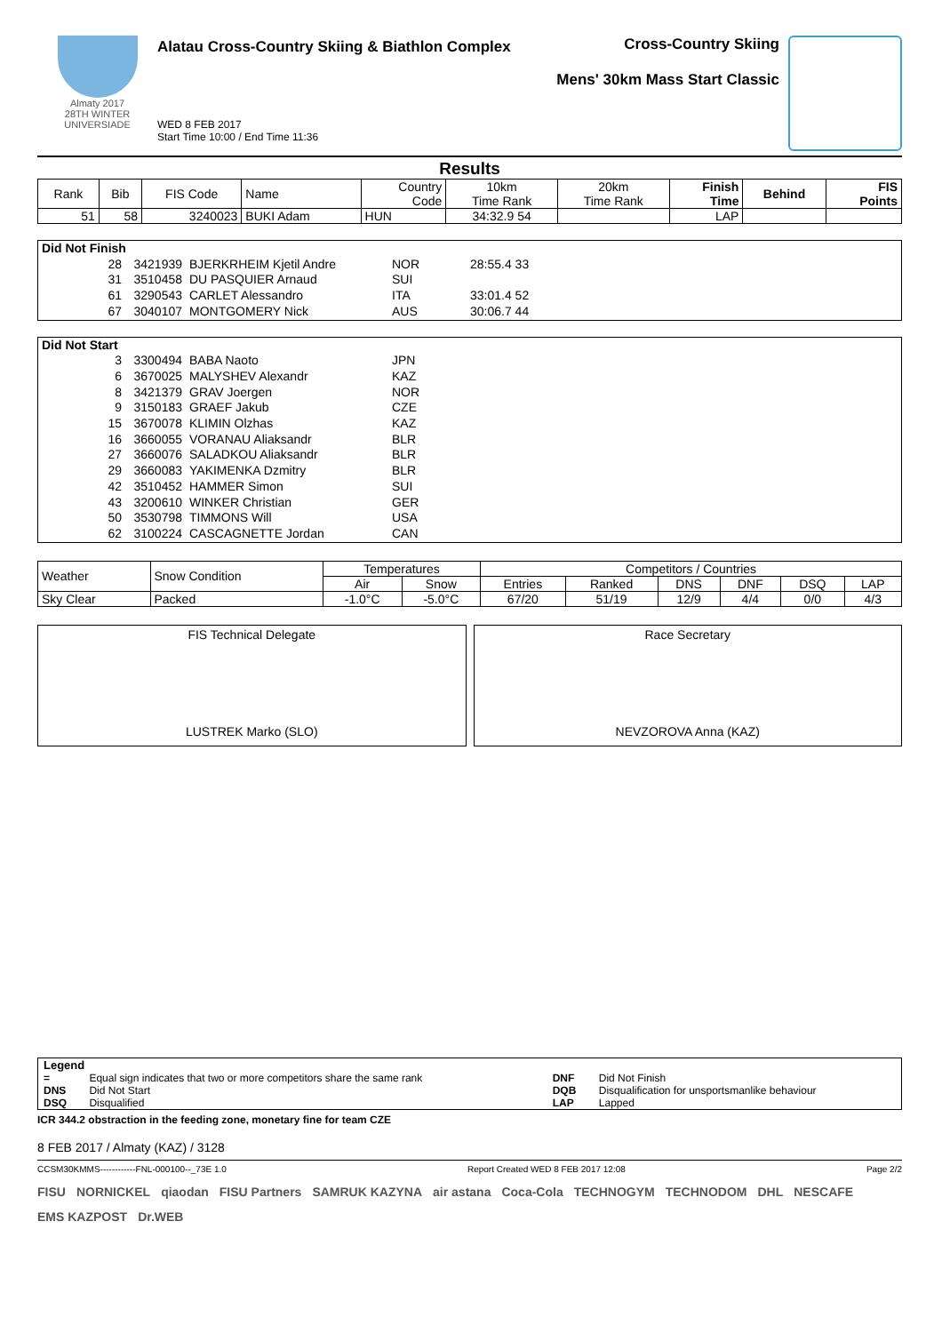Almaty 2017
28TH WINTER UNIVERSIADE
Alatau Cross-Country Skiing & Biathlon Complex
WED 8 FEB 2017
Start Time 10:00 / End Time 11:36
Cross-Country Skiing
Mens' 30km Mass Start Classic
Results
| Rank | Bib | FIS Code | Name | Country Code | 10km Time Rank | 20km Time Rank | Finish Time | Behind | FIS Points |
| --- | --- | --- | --- | --- | --- | --- | --- | --- | --- |
| 51 | 58 | 3240023 | BUKI Adam | HUN | 34:32.9 54 | | LAP | | |
| Did Not Finish | | | | |
| 28 | 3421939 | BJERKRHEIM Kjetil Andre | NOR | 28:55.4 33 |
| 31 | 3510458 | DU PASQUIER Arnaud | SUI | |
| 61 | 3290543 | CARLET Alessandro | ITA | 33:01.4 52 |
| 67 | 3040107 | MONTGOMERY Nick | AUS | 30:06.7 44 |
| Did Not Start | | | | |
| 3 | 3300494 | BABA Naoto | JPN | |
| 6 | 3670025 | MALYSHEV Alexandr | KAZ | |
| 8 | 3421379 | GRAV Joergen | NOR | |
| 9 | 3150183 | GRAEF Jakub | CZE | |
| 15 | 3670078 | KLIMIN Olzhas | KAZ | |
| 16 | 3660055 | VORANAU Aliaksandr | BLR | |
| 27 | 3660076 | SALADKOU Aliaksandr | BLR | |
| 29 | 3660083 | YAKIMENKA Dzmitry | BLR | |
| 42 | 3510452 | HAMMER Simon | SUI | |
| 43 | 3200610 | WINKER Christian | GER | |
| 50 | 3530798 | TIMMONS Will | USA | |
| 62 | 3100224 | CASCAGNETTE Jordan | CAN | |
| Weather | Snow Condition | Temperatures | | Competitors / Countries | | | | | |
| | | Air | Snow | Entries | Ranked | DNS | DNF | DSQ | LAP |
| Sky Clear | Packed | -1.0°C | -5.0°C | 67/20 | 51/19 | 12/9 | 4/4 | 0/0 | 4/3 |
FIS Technical Delegate
LUSTREK Marko (SLO)
Race Secretary
NEVZOROVA Anna (KAZ)
| Legend | | | |
| = | Equal sign indicates that two or more competitors share the same rank | DNF | Did Not Finish |
| DNS | Did Not Start | DQB | Disqualification for unsportsmanlike behaviour |
| DSQ | Disqualified | LAP | Lapped |
ICR 344.2 obstraction in the feeding zone, monetary fine for team CZE
8 FEB 2017 / Almaty (KAZ) / 3128
CCSM30KMMS------------FNL-000100--_73E 1.0 Report Created WED 8 FEB 2017 12:08 Page 2/2
FISU NORNICKEL qiaodan FISU Partners SAMRUK KAZYNA air astana Coca-Cola TECHNOGYM TECHNODOM DHL NESCAFE EMS KAZPOST Dr.WEB